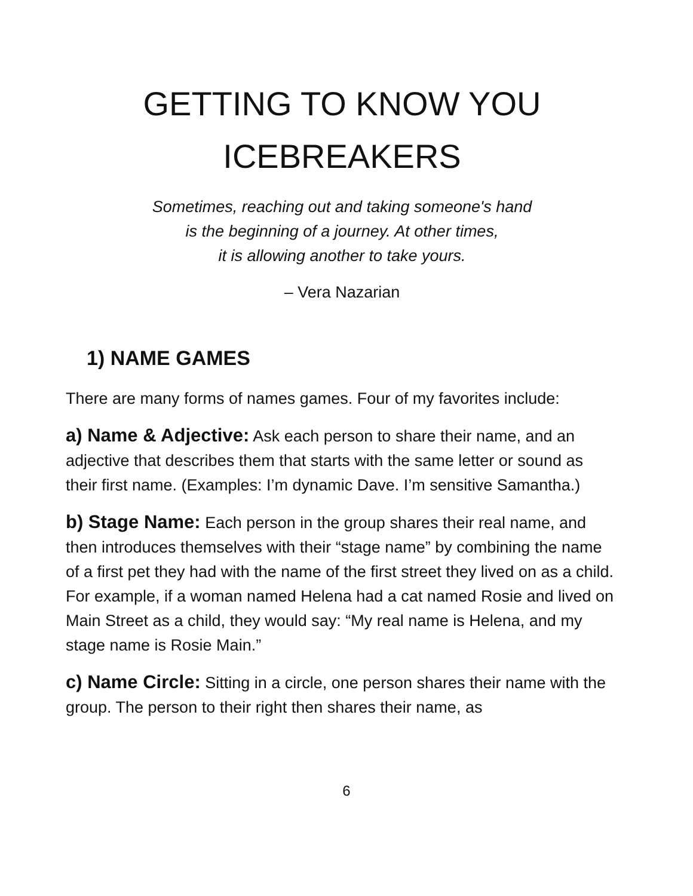GETTING TO KNOW YOU
ICEBREAKERS
Sometimes, reaching out and taking someone's hand
is the beginning of a journey. At other times,
it is allowing another to take yours.
– Vera Nazarian
1) NAME GAMES
There are many forms of names games. Four of my favorites include:
a) Name & Adjective: Ask each person to share their name, and an adjective that describes them that starts with the same letter or sound as their first name. (Examples: I’m dynamic Dave. I’m sensitive Samantha.)
b) Stage Name: Each person in the group shares their real name, and then introduces themselves with their “stage name” by combining the name of a first pet they had with the name of the first street they lived on as a child. For example, if a woman named Helena had a cat named Rosie and lived on Main Street as a child, they would say: “My real name is Helena, and my stage name is Rosie Main.”
c) Name Circle: Sitting in a circle, one person shares their name with the group. The person to their right then shares their name, as
6